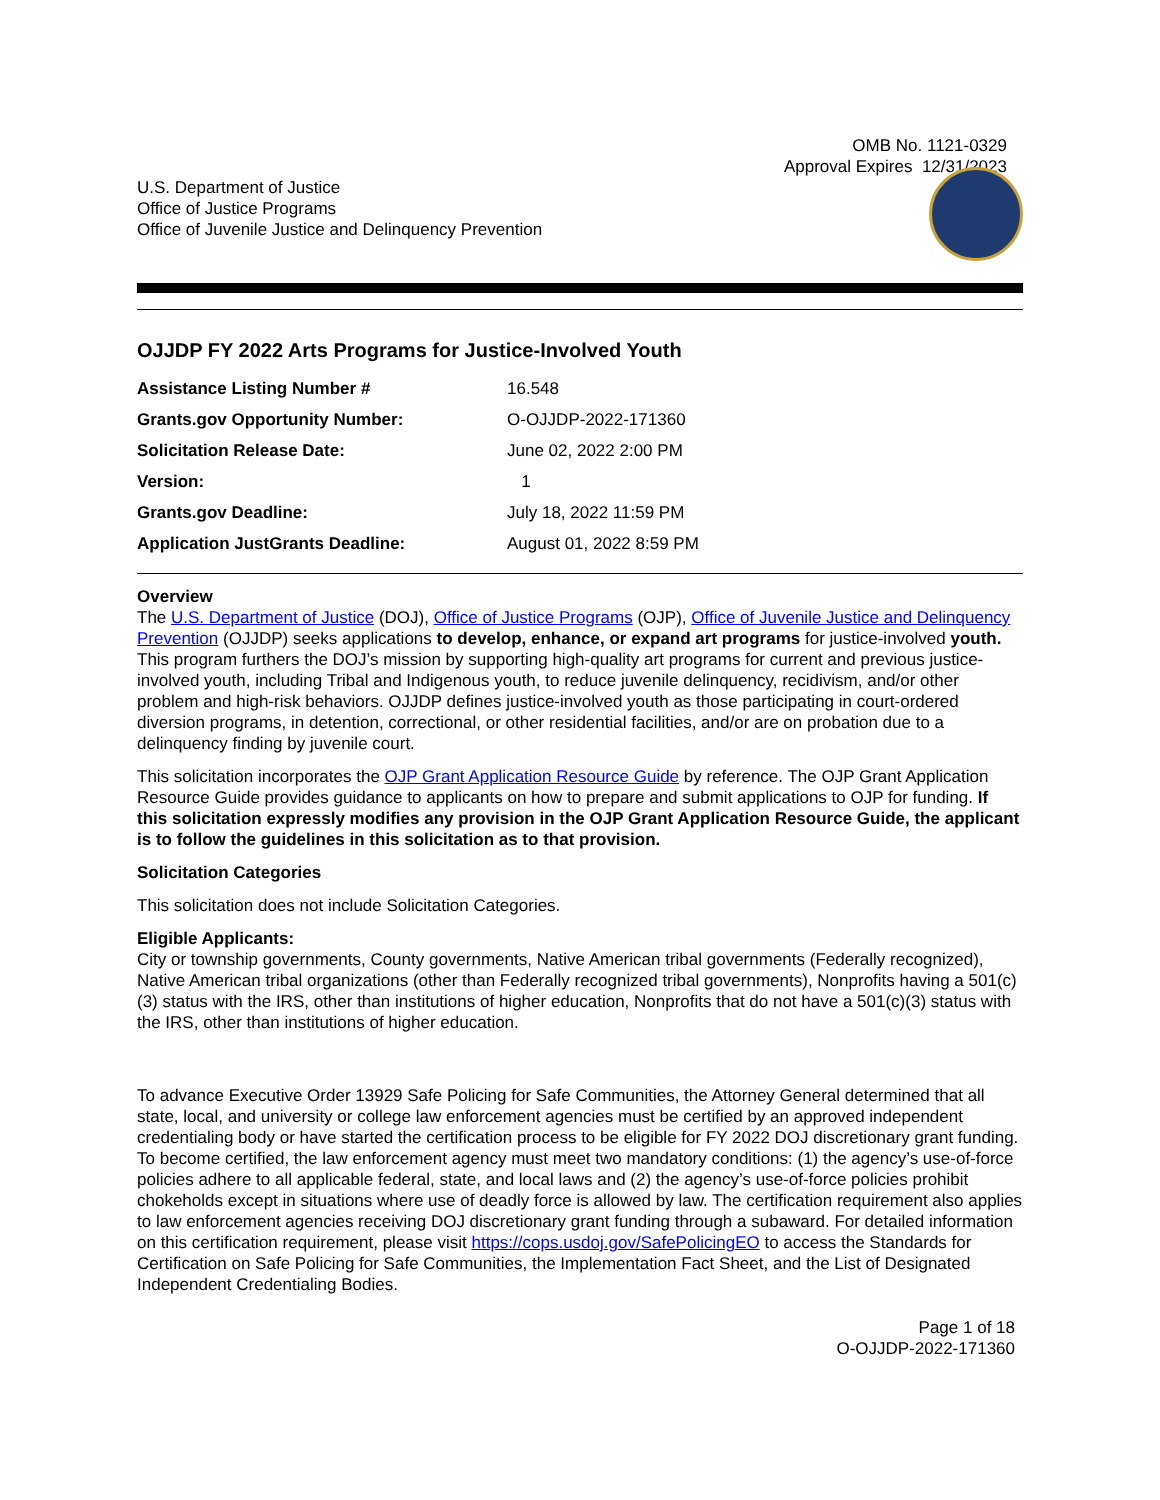OMB No. 1121-0329
Approval Expires 12/31/2023
U.S. Department of Justice
Office of Justice Programs
Office of Juvenile Justice and Delinquency Prevention
OJJDP FY 2022 Arts Programs for Justice-Involved Youth
| Assistance Listing Number # | 16.548 |
| Grants.gov Opportunity Number: | O-OJJDP-2022-171360 |
| Solicitation Release Date: | June 02, 2022 2:00 PM |
| Version: | 1 |
| Grants.gov Deadline: | July 18, 2022 11:59 PM |
| Application JustGrants Deadline: | August 01, 2022 8:59 PM |
Overview
The U.S. Department of Justice (DOJ), Office of Justice Programs (OJP), Office of Juvenile Justice and Delinquency Prevention (OJJDP) seeks applications to develop, enhance, or expand art programs for justice-involved youth. This program furthers the DOJ’s mission by supporting high-quality art programs for current and previous justice-involved youth, including Tribal and Indigenous youth, to reduce juvenile delinquency, recidivism, and/or other problem and high-risk behaviors. OJJDP defines justice-involved youth as those participating in court-ordered diversion programs, in detention, correctional, or other residential facilities, and/or are on probation due to a delinquency finding by juvenile court.
This solicitation incorporates the OJP Grant Application Resource Guide by reference. The OJP Grant Application Resource Guide provides guidance to applicants on how to prepare and submit applications to OJP for funding. If this solicitation expressly modifies any provision in the OJP Grant Application Resource Guide, the applicant is to follow the guidelines in this solicitation as to that provision.
Solicitation Categories
This solicitation does not include Solicitation Categories.
Eligible Applicants:
City or township governments, County governments, Native American tribal governments (Federally recognized), Native American tribal organizations (other than Federally recognized tribal governments), Nonprofits having a 501(c)(3) status with the IRS, other than institutions of higher education, Nonprofits that do not have a 501(c)(3) status with the IRS, other than institutions of higher education.
To advance Executive Order 13929 Safe Policing for Safe Communities, the Attorney General determined that all state, local, and university or college law enforcement agencies must be certified by an approved independent credentialing body or have started the certification process to be eligible for FY 2022 DOJ discretionary grant funding. To become certified, the law enforcement agency must meet two mandatory conditions: (1) the agency’s use-of-force policies adhere to all applicable federal, state, and local laws and (2) the agency’s use-of-force policies prohibit chokeholds except in situations where use of deadly force is allowed by law. The certification requirement also applies to law enforcement agencies receiving DOJ discretionary grant funding through a subaward. For detailed information on this certification requirement, please visit https://cops.usdoj.gov/SafePolicingEO to access the Standards for Certification on Safe Policing for Safe Communities, the Implementation Fact Sheet, and the List of Designated Independent Credentialing Bodies.
Page 1 of 18
O-OJJDP-2022-171360